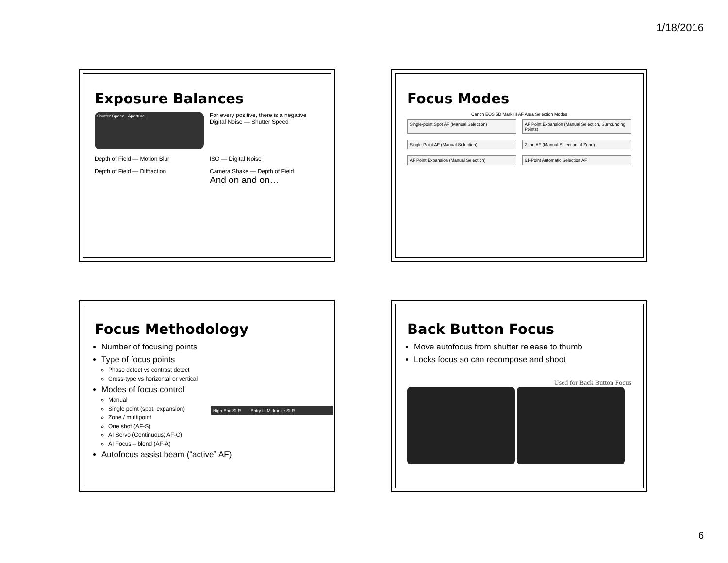1/18/2016
Exposure Balances
Shutter Speed Aperture
For every positive, there is a negative
Digital Noise — Shutter Speed
Depth of Field — Motion Blur
ISO — Digital Noise
Depth of Field — Diffraction
Camera Shake — Depth of Field
And on and on…
Focus Modes
Canon EOS 5D Mark III AF Area Selection Modes
Single-point Spot AF (Manual Selection)
AF Point Expansion (Manual Selection, Surrounding Points)
Single-Point AF (Manual Selection)
Zone AF (Manual Selection of Zone)
AF Point Expansion (Manual Selection)
61-Point Automatic Selection AF
Focus Methodology
Number of focusing points
Type of focus points
Phase detect vs contrast detect
Cross-type vs horizontal or vertical
Modes of focus control
Manual
Single point (spot, expansion)
Zone / multipoint
One shot (AF-S)
AI Servo (Continuous; AF-C)
AI Focus – blend (AF-A)
Autofocus assist beam (“active” AF)
High-End SLR Entry to Midrange SLR
Back Button Focus
Move autofocus from shutter release to thumb
Locks focus so can recompose and shoot
Used for Back Button Focus
6